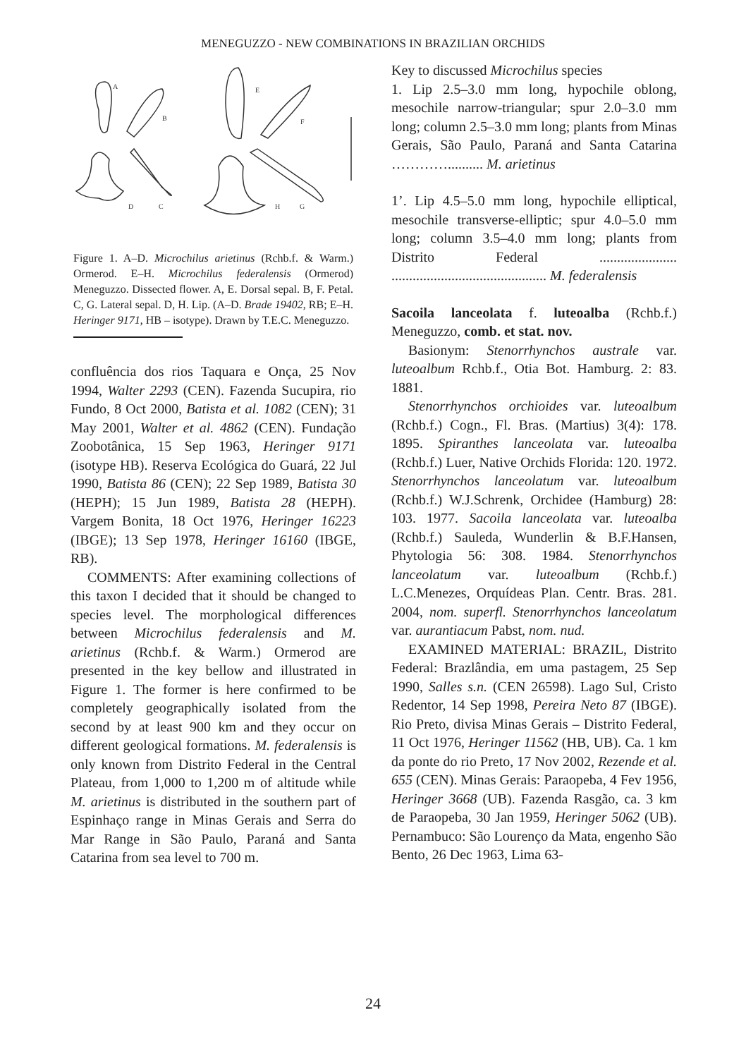MENEGUZZO - NEW COMBINATIONS IN BRAZILIAN ORCHIDS
A
B
E
F
D
C
H
G
Figure 1. A–D. Microchilus arietinus (Rchb.f. & Warm.) Ormerod. E–H. Microchilus federalensis (Ormerod) Meneguzzo. Dissected flower. A, E. Dorsal sepal. B, F. Petal. C, G. Lateral sepal. D, H. Lip. (A–D. Brade 19402, RB; E–H. Heringer 9171, HB – isotype). Drawn by T.E.C. Meneguzzo.
confluência dos rios Taquara e Onça, 25 Nov 1994, Walter 2293 (CEN). Fazenda Sucupira, rio Fundo, 8 Oct 2000, Batista et al. 1082 (CEN); 31 May 2001, Walter et al. 4862 (CEN). Fundação Zoobotânica, 15 Sep 1963, Heringer 9171 (isotype HB). Reserva Ecológica do Guará, 22 Jul 1990, Batista 86 (CEN); 22 Sep 1989, Batista 30 (HEPH); 15 Jun 1989, Batista 28 (HEPH). Vargem Bonita, 18 Oct 1976, Heringer 16223 (IBGE); 13 Sep 1978, Heringer 16160 (IBGE, RB).
COMMENTS: After examining collections of this taxon I decided that it should be changed to species level. The morphological differences between Microchilus federalensis and M. arietinus (Rchb.f. & Warm.) Ormerod are presented in the key bellow and illustrated in Figure 1. The former is here confirmed to be completely geographically isolated from the second by at least 900 km and they occur on different geological formations. M. federalensis is only known from Distrito Federal in the Central Plateau, from 1,000 to 1,200 m of altitude while M. arietinus is distributed in the southern part of Espinhaço range in Minas Gerais and Serra do Mar Range in São Paulo, Paraná and Santa Catarina from sea level to 700 m.
Key to discussed Microchilus species
1. Lip 2.5–3.0 mm long, hypochile oblong, mesochile narrow-triangular; spur 2.0–3.0 mm long; column 2.5–3.0 mm long; plants from Minas Gerais, São Paulo, Paraná and Santa Catarina ………….......... M. arietinus
1’. Lip 4.5–5.0 mm long, hypochile elliptical, mesochile transverse-elliptic; spur 4.0–5.0 mm long; column 3.5–4.0 mm long; plants from Distrito Federal ...................... ............................................ M. federalensis
Sacoila lanceolata f. luteoalba (Rchb.f.) Meneguzzo, comb. et stat. nov.
Basionym: Stenorrhynchos australe var. luteoalbum Rchb.f., Otia Bot. Hamburg. 2: 83. 1881.
Stenorrhynchos orchioides var. luteoalbum (Rchb.f.) Cogn., Fl. Bras. (Martius) 3(4): 178. 1895. Spiranthes lanceolata var. luteoalba (Rchb.f.) Luer, Native Orchids Florida: 120. 1972. Stenorrhynchos lanceolatum var. luteoalbum (Rchb.f.) W.J.Schrenk, Orchidee (Hamburg) 28: 103. 1977. Sacoila lanceolata var. luteoalba (Rchb.f.) Sauleda, Wunderlin & B.F.Hansen, Phytologia 56: 308. 1984. Stenorrhynchos lanceolatum var. luteoalbum (Rchb.f.) L.C.Menezes, Orquídeas Plan. Centr. Bras. 281. 2004, nom. superfl. Stenorrhynchos lanceolatum var. aurantiacum Pabst, nom. nud.
EXAMINED MATERIAL: BRAZIL, Distrito Federal: Brazlândia, em uma pastagem, 25 Sep 1990, Salles s.n. (CEN 26598). Lago Sul, Cristo Redentor, 14 Sep 1998, Pereira Neto 87 (IBGE). Rio Preto, divisa Minas Gerais – Distrito Federal, 11 Oct 1976, Heringer 11562 (HB, UB). Ca. 1 km da ponte do rio Preto, 17 Nov 2002, Rezende et al. 655 (CEN). Minas Gerais: Paraopeba, 4 Fev 1956, Heringer 3668 (UB). Fazenda Rasgão, ca. 3 km de Paraopeba, 30 Jan 1959, Heringer 5062 (UB). Pernambuco: São Lourenço da Mata, engenho São Bento, 26 Dec 1963, Lima 63-
24